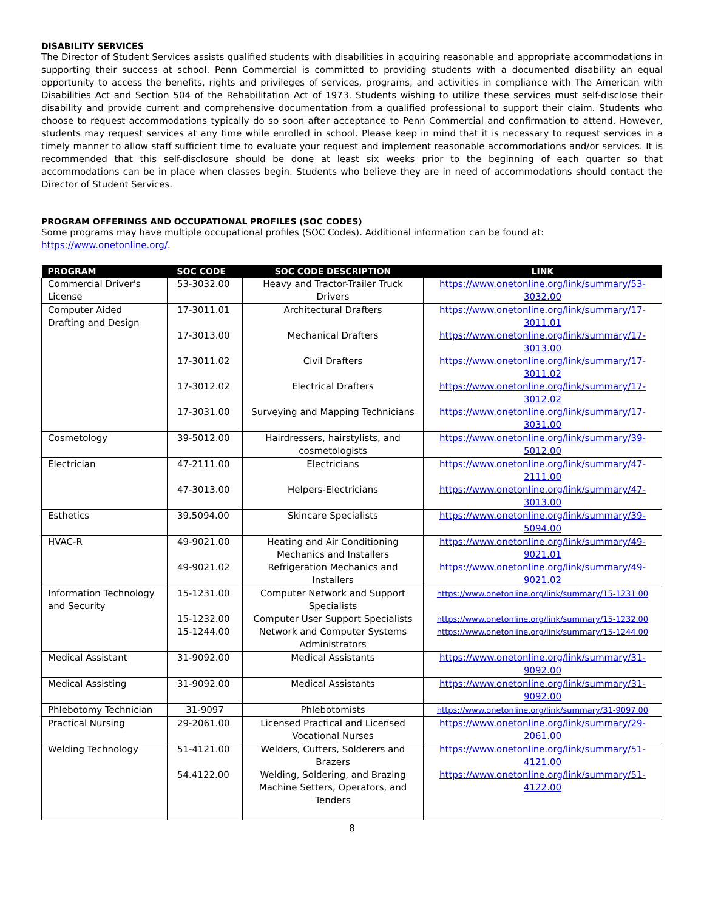DISABILITY SERVICES
The Director of Student Services assists qualified students with disabilities in acquiring reasonable and appropriate accommodations in supporting their success at school. Penn Commercial is committed to providing students with a documented disability an equal opportunity to access the benefits, rights and privileges of services, programs, and activities in compliance with The American with Disabilities Act and Section 504 of the Rehabilitation Act of 1973. Students wishing to utilize these services must self-disclose their disability and provide current and comprehensive documentation from a qualified professional to support their claim. Students who choose to request accommodations typically do so soon after acceptance to Penn Commercial and confirmation to attend. However, students may request services at any time while enrolled in school. Please keep in mind that it is necessary to request services in a timely manner to allow staff sufficient time to evaluate your request and implement reasonable accommodations and/or services. It is recommended that this self-disclosure should be done at least six weeks prior to the beginning of each quarter so that accommodations can be in place when classes begin. Students who believe they are in need of accommodations should contact the Director of Student Services.
PROGRAM OFFERINGS AND OCCUPATIONAL PROFILES (SOC CODES)
Some programs may have multiple occupational profiles (SOC Codes). Additional information can be found at:
https://www.onetonline.org/.
| PROGRAM | SOC CODE | SOC CODE DESCRIPTION | LINK |
| --- | --- | --- | --- |
| Commercial Driver's License | 53-3032.00 | Heavy and Tractor-Trailer Truck Drivers | https://www.onetonline.org/link/summary/53-3032.00 |
| Computer Aided Drafting and Design | 17-3011.01 | Architectural Drafters | https://www.onetonline.org/link/summary/17-3011.01 |
| | 17-3013.00 | Mechanical Drafters | https://www.onetonline.org/link/summary/17-3013.00 |
| | 17-3011.02 | Civil Drafters | https://www.onetonline.org/link/summary/17-3011.02 |
| | 17-3012.02 | Electrical Drafters | https://www.onetonline.org/link/summary/17-3012.02 |
| | 17-3031.00 | Surveying and Mapping Technicians | https://www.onetonline.org/link/summary/17-3031.00 |
| Cosmetology | 39-5012.00 | Hairdressers, hairstylists, and cosmetologists | https://www.onetonline.org/link/summary/39-5012.00 |
| Electrician | 47-2111.00 | Electricians | https://www.onetonline.org/link/summary/47-2111.00 |
| | 47-3013.00 | Helpers-Electricians | https://www.onetonline.org/link/summary/47-3013.00 |
| Esthetics | 39.5094.00 | Skincare Specialists | https://www.onetonline.org/link/summary/39-5094.00 |
| HVAC-R | 49-9021.00 | Heating and Air Conditioning Mechanics and Installers | https://www.onetonline.org/link/summary/49-9021.01 |
| | 49-9021.02 | Refrigeration Mechanics and Installers | https://www.onetonline.org/link/summary/49-9021.02 |
| Information Technology and Security | 15-1231.00 | Computer Network and Support Specialists | https://www.onetonline.org/link/summary/15-1231.00 |
| | 15-1232.00 | Computer User Support Specialists | https://www.onetonline.org/link/summary/15-1232.00 |
| | 15-1244.00 | Network and Computer Systems Administrators | https://www.onetonline.org/link/summary/15-1244.00 |
| Medical Assistant | 31-9092.00 | Medical Assistants | https://www.onetonline.org/link/summary/31-9092.00 |
| Medical Assisting | 31-9092.00 | Medical Assistants | https://www.onetonline.org/link/summary/31-9092.00 |
| Phlebotomy Technician | 31-9097 | Phlebotomists | https://www.onetonline.org/link/summary/31-9097.00 |
| Practical Nursing | 29-2061.00 | Licensed Practical and Licensed Vocational Nurses | https://www.onetonline.org/link/summary/29-2061.00 |
| Welding Technology | 51-4121.00 | Welders, Cutters, Solderers and Brazers | https://www.onetonline.org/link/summary/51-4121.00 |
| | 54.4122.00 | Welding, Soldering, and Brazing Machine Setters, Operators, and Tenders | https://www.onetonline.org/link/summary/51-4122.00 |
8